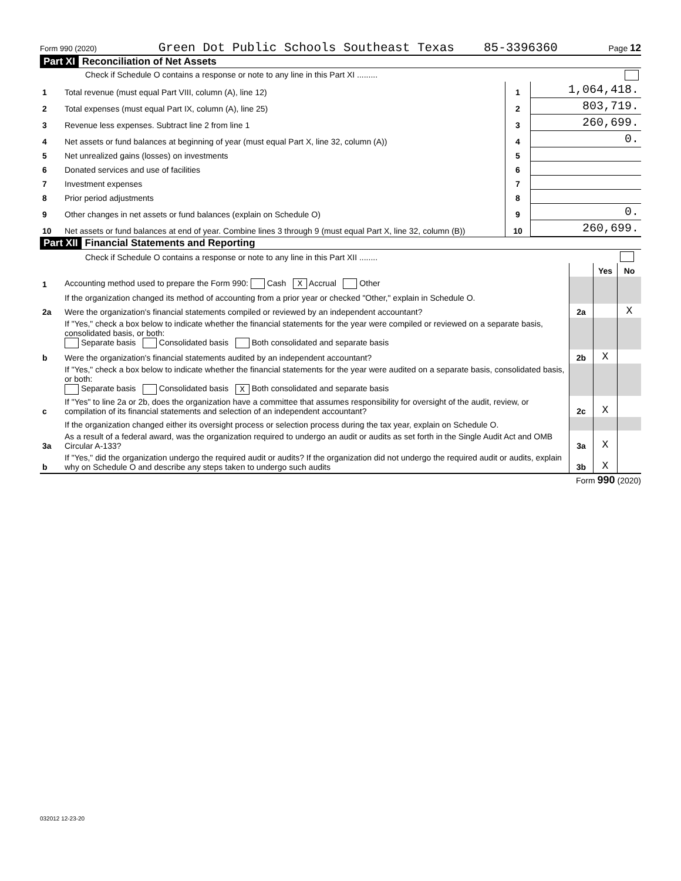Form 990 (2020) Green Dot Public Schools Southeast Texas 85-3396360 Page 12
Part XI Reconciliation of Net Assets
| | Check if Schedule O contains a response or note to any line in this Part XI ......... | | |
| 1 | Total revenue (must equal Part VIII, column (A), line 12) | 1 | 1,064,418. |
| 2 | Total expenses (must equal Part IX, column (A), line 25) | 2 | 803,719. |
| 3 | Revenue less expenses. Subtract line 2 from line 1 | 3 | 260,699. |
| 4 | Net assets or fund balances at beginning of year (must equal Part X, line 32, column (A)) | 4 | 0. |
| 5 | Net unrealized gains (losses) on investments | 5 | |
| 6 | Donated services and use of facilities | 6 | |
| 7 | Investment expenses | 7 | |
| 8 | Prior period adjustments | 8 | |
| 9 | Other changes in net assets or fund balances (explain on Schedule O) | 9 | 0. |
| 10 | Net assets or fund balances at end of year. Combine lines 3 through 9 (must equal Part X, line 32, column (B)) | 10 | 260,699. |
Part XII Financial Statements and Reporting
| | Check if Schedule O contains a response or note to any line in this Part XII ........ | | | |
| | | | Yes | No |
| 1 | Accounting method used to prepare the Form 990: Cash X Accrual Other | | | |
| | If the organization changed its method of accounting from a prior year or checked "Other," explain in Schedule O. | | | |
| 2a | Were the organization's financial statements compiled or reviewed by an independent accountant? | 2a | | X |
| | If "Yes," check a box below to indicate whether the financial statements for the year were compiled or reviewed on a separate basis, consolidated basis, or both: Separate basis Consolidated basis Both consolidated and separate basis | | | |
| b | Were the organization's financial statements audited by an independent accountant? | 2b | X | |
| | If "Yes," check a box below to indicate whether the financial statements for the year were audited on a separate basis, consolidated basis, or both: Separate basis Consolidated basis X Both consolidated and separate basis | | | |
| c | If "Yes" to line 2a or 2b, does the organization have a committee that assumes responsibility for oversight of the audit, review, or compilation of its financial statements and selection of an independent accountant? | 2c | X | |
| | If the organization changed either its oversight process or selection process during the tax year, explain on Schedule O. | | | |
| 3a | As a result of a federal award, was the organization required to undergo an audit or audits as set forth in the Single Audit Act and OMB Circular A-133? | 3a | X | |
| b | If "Yes," did the organization undergo the required audit or audits? If the organization did not undergo the required audit or audits, explain why on Schedule O and describe any steps taken to undergo such audits | 3b | X | |
Form 990 (2020)
032012 12-23-20